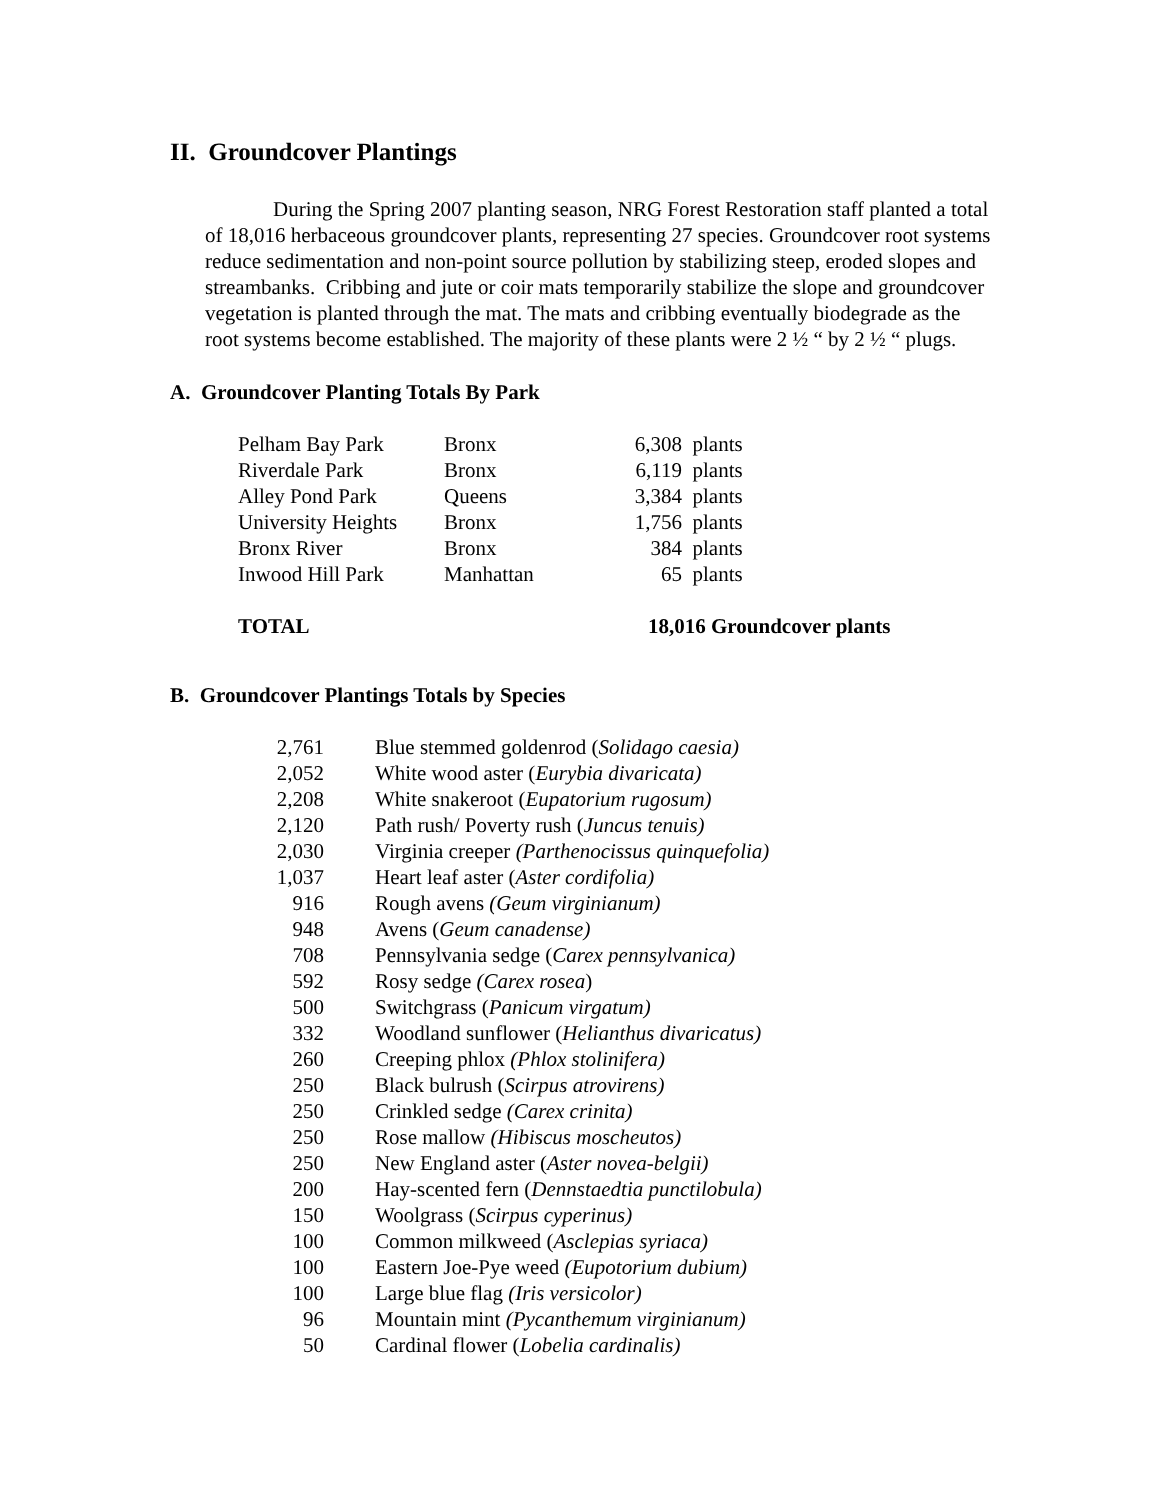II. Groundcover Plantings
During the Spring 2007 planting season, NRG Forest Restoration staff planted a total of 18,016 herbaceous groundcover plants, representing 27 species. Groundcover root systems reduce sedimentation and non-point source pollution by stabilizing steep, eroded slopes and streambanks. Cribbing and jute or coir mats temporarily stabilize the slope and groundcover vegetation is planted through the mat. The mats and cribbing eventually biodegrade as the root systems become established. The majority of these plants were 2 ½ “ by 2 ½ “ plugs.
A. Groundcover Planting Totals By Park
| Pelham Bay Park | Bronx | 6,308 | plants |
| Riverdale Park | Bronx | 6,119 | plants |
| Alley Pond Park | Queens | 3,384 | plants |
| University Heights | Bronx | 1,756 | plants |
| Bronx River | Bronx | 384 | plants |
| Inwood Hill Park | Manhattan | 65 | plants |
| TOTAL | | 18,016 Groundcover plants | |
B. Groundcover Plantings Totals by Species
| 2,761 | Blue stemmed goldenrod ( Solidago caesia) |
| 2,052 | White wood aster ( Eurybia divaricata) |
| 2,208 | White snakeroot ( Eupatorium rugosum) |
| 2,120 | Path rush/ Poverty rush ( Juncus tenuis) |
| 2,030 | Virginia creeper (Parthenocissus quinquefolia) |
| 1,037 | Heart leaf aster ( Aster cordifolia) |
| 916 | Rough avens (Geum virginianum) |
| 948 | Avens ( Geum canadense) |
| 708 | Pennsylvania sedge ( Carex pennsylvanica) |
| 592 | Rosy sedge (Carex rosea ) |
| 500 | Switchgrass ( Panicum virgatum) |
| 332 | Woodland sunflower ( Helianthus divaricatus) |
| 260 | Creeping phlox (Phlox stolinifera) |
| 250 | Black bulrush ( Scirpus atrovirens) |
| 250 | Crinkled sedge (Carex crinita) |
| 250 | Rose mallow (Hibiscus moscheutos) |
| 250 | New England aster ( Aster novea-belgii) |
| 200 | Hay-scented fern ( Dennstaedtia punctilobula) |
| 150 | Woolgrass ( Scirpus cyperinus) |
| 100 | Common milkweed ( Asclepias syriaca) |
| 100 | Eastern Joe-Pye weed (Eupotorium dubium) |
| 100 | Large blue flag (Iris versicolor) |
| 96 | Mountain mint (Pycanthemum virginianum) |
| 50 | Cardinal flower ( Lobelia cardinalis) |